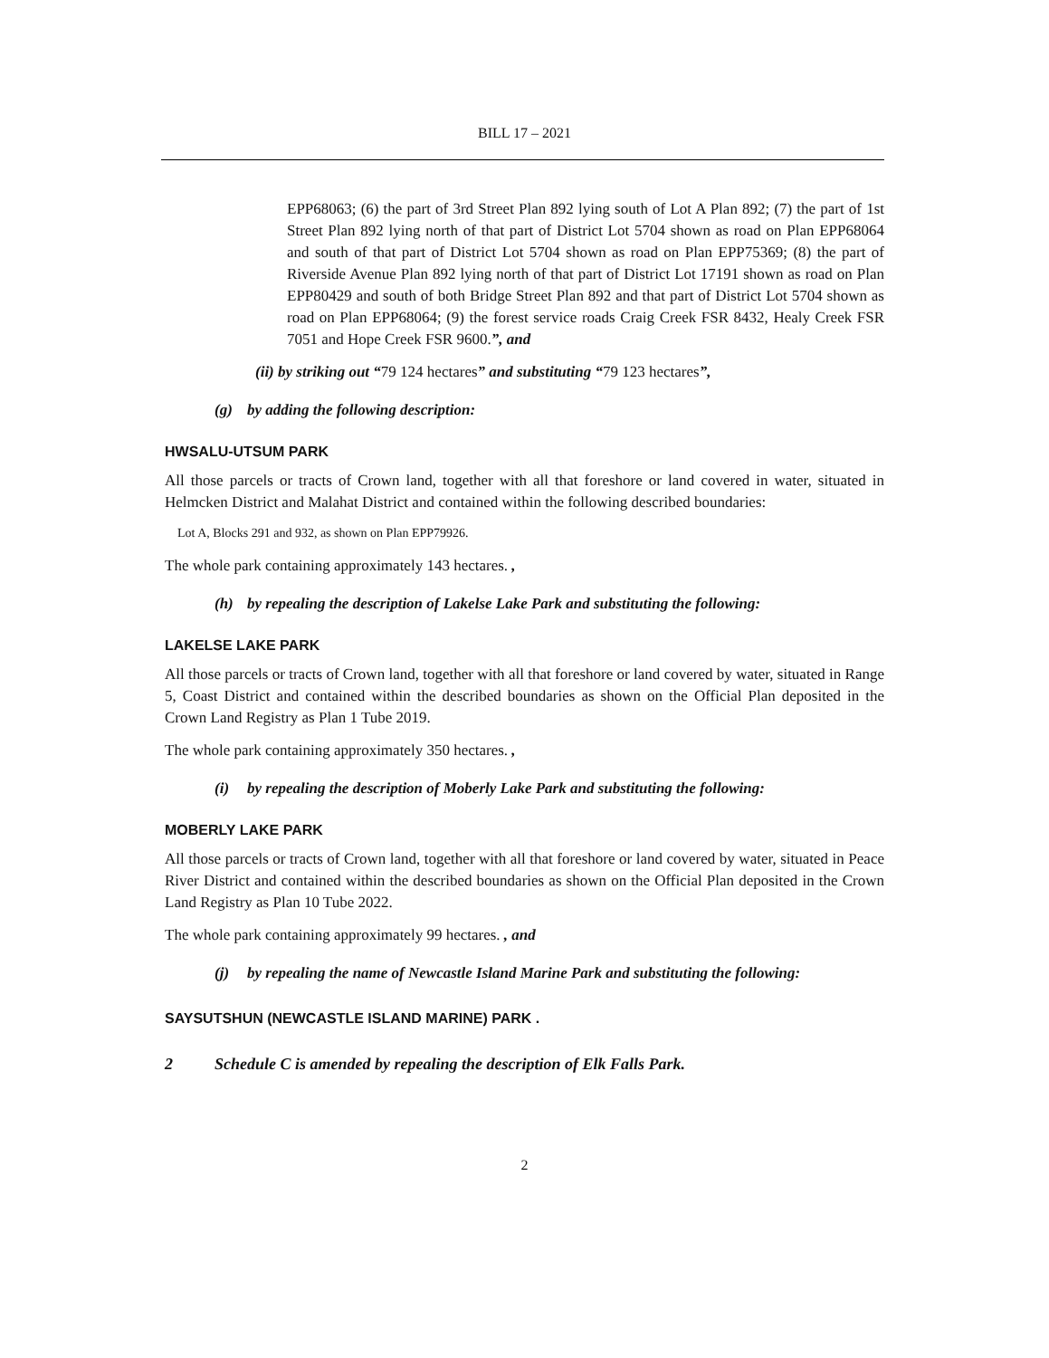BILL 17 – 2021
EPP68063; (6) the part of 3rd Street Plan 892 lying south of Lot A Plan 892; (7) the part of 1st Street Plan 892 lying north of that part of District Lot 5704 shown as road on Plan EPP68064 and south of that part of District Lot 5704 shown as road on Plan EPP75369; (8) the part of Riverside Avenue Plan 892 lying north of that part of District Lot 17191 shown as road on Plan EPP80429 and south of both Bridge Street Plan 892 and that part of District Lot 5704 shown as road on Plan EPP68064; (9) the forest service roads Craig Creek FSR 8432, Healy Creek FSR 7051 and Hope Creek FSR 9600.”, and
(ii) by striking out “79 124 hectares” and substituting “79 123 hectares”,
(g) by adding the following description:
HWSALU-UTSUM PARK
All those parcels or tracts of Crown land, together with all that foreshore or land covered in water, situated in Helmcken District and Malahat District and contained within the following described boundaries:
Lot A, Blocks 291 and 932, as shown on Plan EPP79926.
The whole park containing approximately 143 hectares. ,
(h) by repealing the description of Lakelse Lake Park and substituting the following:
LAKELSE LAKE PARK
All those parcels or tracts of Crown land, together with all that foreshore or land covered by water, situated in Range 5, Coast District and contained within the described boundaries as shown on the Official Plan deposited in the Crown Land Registry as Plan 1 Tube 2019.
The whole park containing approximately 350 hectares. ,
(i) by repealing the description of Moberly Lake Park and substituting the following:
MOBERLY LAKE PARK
All those parcels or tracts of Crown land, together with all that foreshore or land covered by water, situated in Peace River District and contained within the described boundaries as shown on the Official Plan deposited in the Crown Land Registry as Plan 10 Tube 2022.
The whole park containing approximately 99 hectares. , and
(j) by repealing the name of Newcastle Island Marine Park and substituting the following:
SAYSUTSHUN (NEWCASTLE ISLAND MARINE) PARK .
2 Schedule C is amended by repealing the description of Elk Falls Park.
2